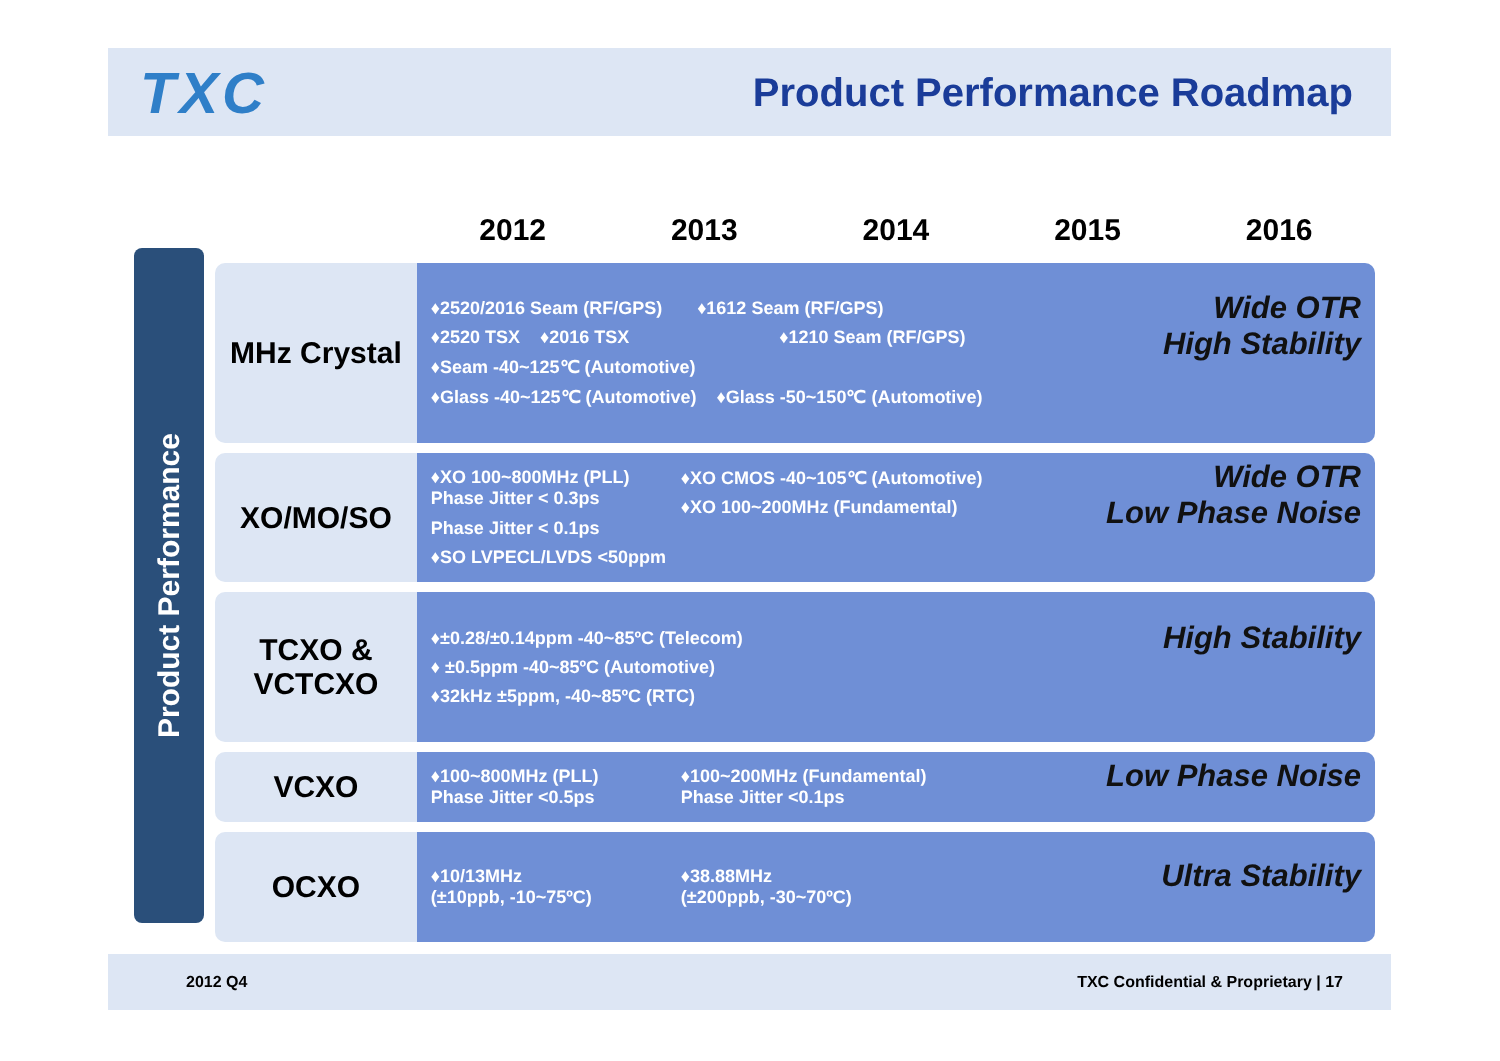TXC
Product Performance Roadmap
Product Performance
| | 2012 | 2013 | 2014 | 2015 | 2016 |
| --- | --- | --- | --- | --- | --- |
| MHz Crystal | Wide OTR High Stability ♦2520/2016 Seam (RF/GPS) ♦1612 Seam (RF/GPS) ♦2520 TSX ♦2016 TSX ♦1210 Seam (RF/GPS) ♦Seam -40~125℃ (Automotive) ♦Glass -40~125℃ (Automotive) ♦Glass -50~150℃ (Automotive) | | | | |
| XO/MO/SO | Wide OTR Low Phase Noise ♦XO 100~800MHz (PLL) Phase Jitter < 0.3ps ♦XO CMOS -40~105℃ (Automotive) ♦XO 100~200MHz (Fundamental) Phase Jitter < 0.1ps ♦SO LVPECL/LVDS <50ppm | | | | |
| TCXO & VCTCXO | High Stability ♦±0.28/±0.14ppm -40~85ºC (Telecom) ♦ ±0.5ppm -40~85ºC (Automotive) ♦32kHz ±5ppm, -40~85ºC (RTC) | | | | |
| VCXO | Low Phase Noise ♦100~800MHz (PLL) Phase Jitter <0.5ps ♦100~200MHz (Fundamental) Phase Jitter <0.1ps | | | | |
| OCXO | Ultra Stability ♦10/13MHz (±10ppb, -10~75ºC) ♦38.88MHz (±200ppb, -30~70ºC) | | | | |
2012 Q4 TXC Confidential & Proprietary | 17